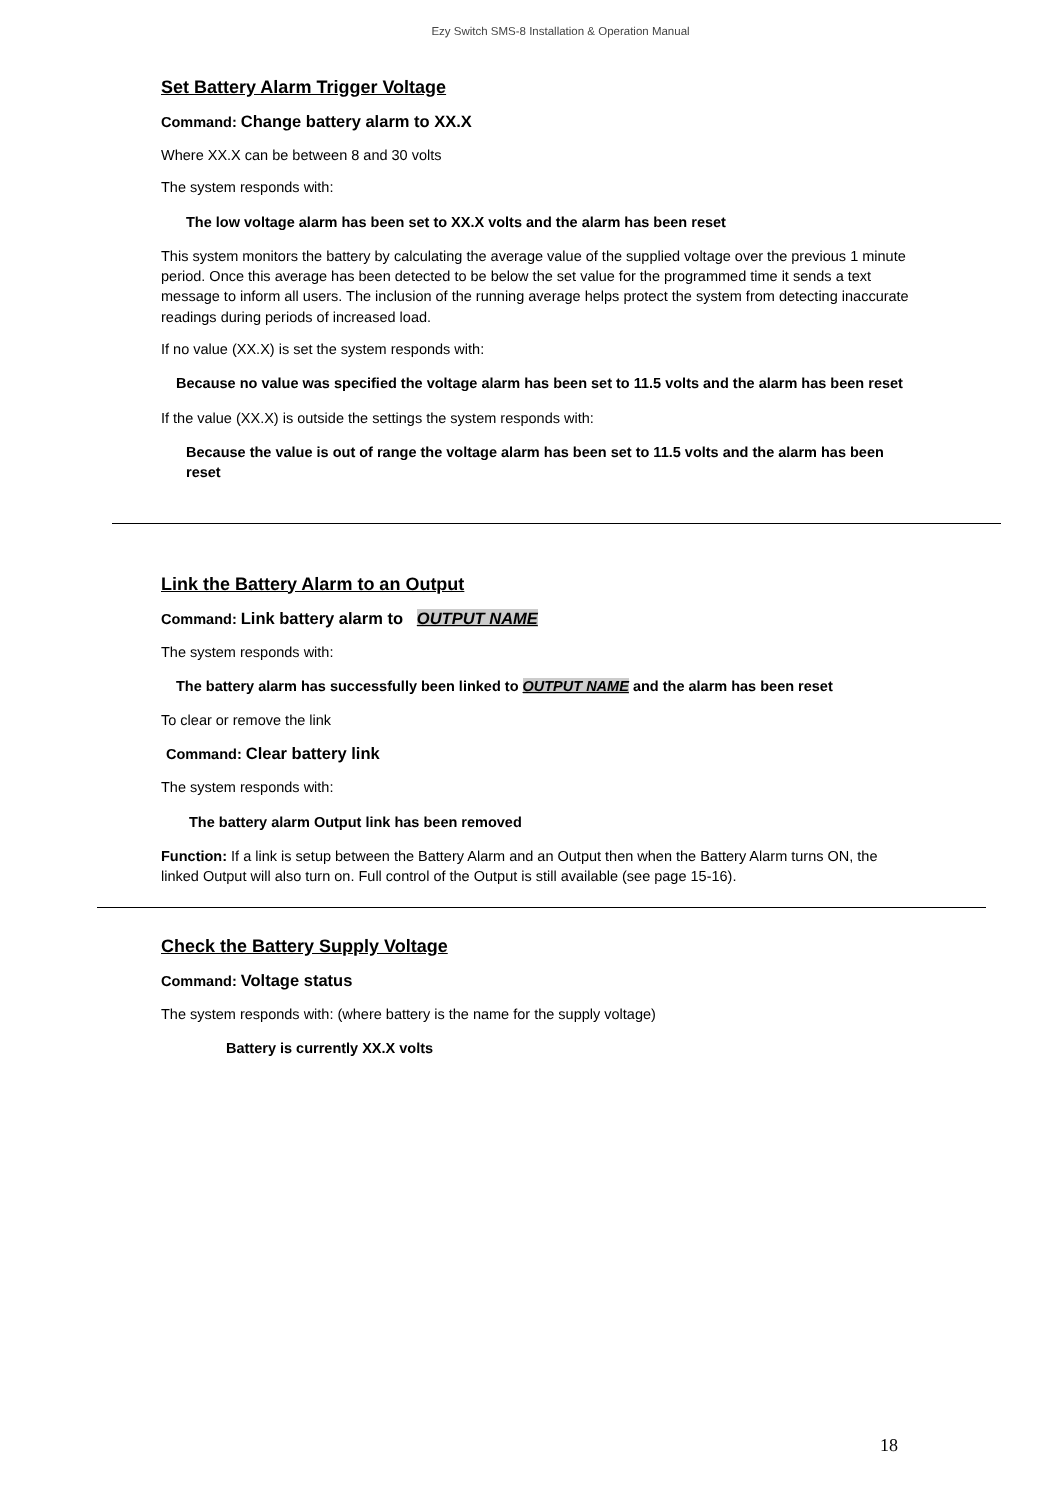Ezy Switch SMS-8 Installation & Operation Manual
Set Battery Alarm Trigger Voltage
Command: Change battery alarm to XX.X
Where XX.X can be between 8 and 30 volts
The system responds with:
The low voltage alarm has been set to XX.X volts and the alarm has been reset
This system monitors the battery by calculating the average value of the supplied voltage over the previous 1 minute period. Once this average has been detected to be below the set value for the programmed time it sends a text message to inform all users. The inclusion of the running average helps protect the system from detecting inaccurate readings during periods of increased load.
If no value (XX.X) is set the system responds with:
Because no value was specified the voltage alarm has been set to 11.5 volts and the alarm has been reset
If the value (XX.X) is outside the settings the system responds with:
Because the value is out of range the voltage alarm has been set to 11.5 volts and the alarm has been reset
Link the Battery Alarm to an Output
Command: Link battery alarm to OUTPUT NAME
The system responds with:
The battery alarm has successfully been linked to OUTPUT NAME and the alarm has been reset
To clear or remove the link
Command: Clear battery link
The system responds with:
The battery alarm Output link has been removed
Function: If a link is setup between the Battery Alarm and an Output then when the Battery Alarm turns ON, the linked Output will also turn on. Full control of the Output is still available (see page 15-16).
Check the Battery Supply Voltage
Command: Voltage status
The system responds with: (where battery is the name for the supply voltage)
Battery is currently XX.X volts
18